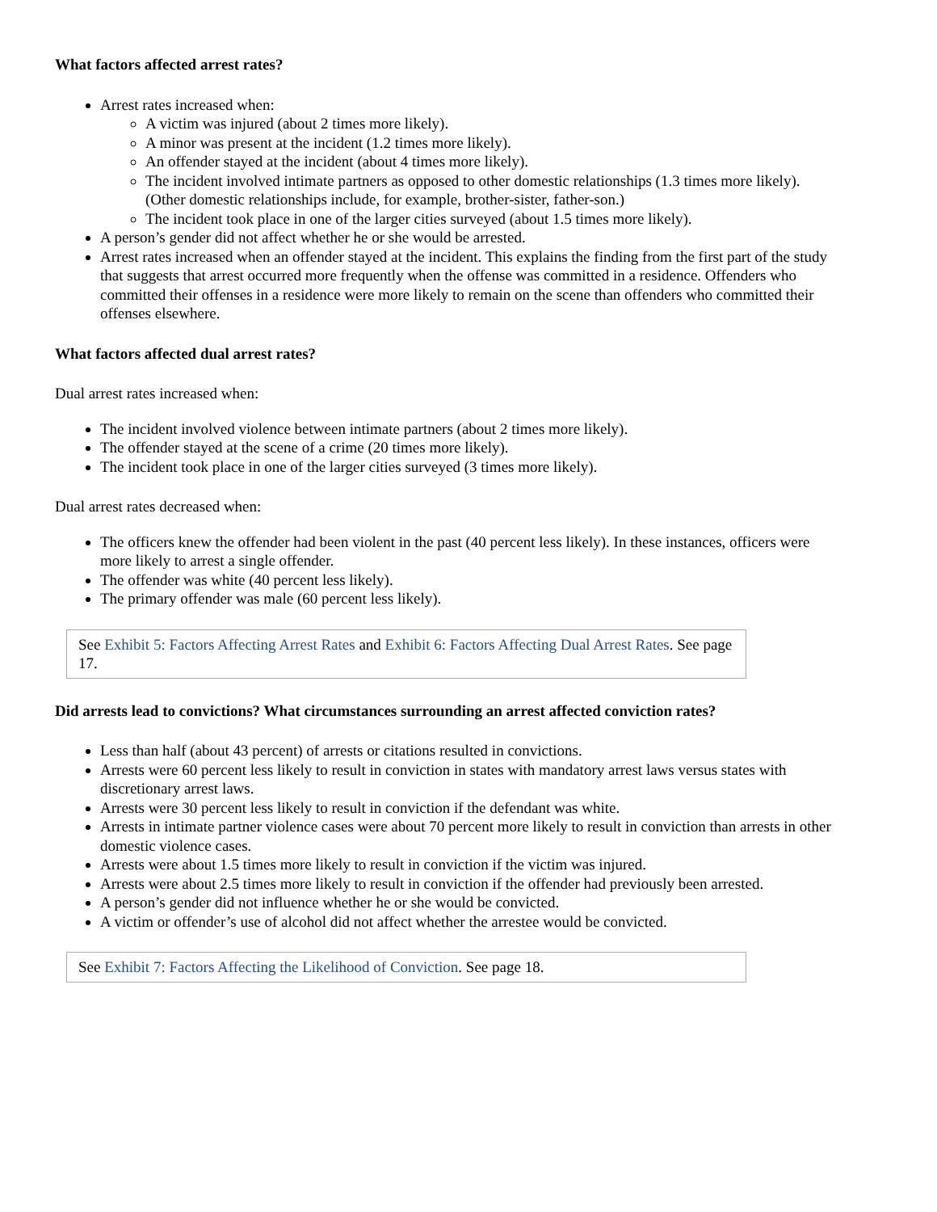What factors affected arrest rates?
Arrest rates increased when:
A victim was injured (about 2 times more likely).
A minor was present at the incident (1.2 times more likely).
An offender stayed at the incident (about 4 times more likely).
The incident involved intimate partners as opposed to other domestic relationships (1.3 times more likely). (Other domestic relationships include, for example, brother-sister, father-son.)
The incident took place in one of the larger cities surveyed (about 1.5 times more likely).
A person’s gender did not affect whether he or she would be arrested.
Arrest rates increased when an offender stayed at the incident. This explains the finding from the first part of the study that suggests that arrest occurred more frequently when the offense was committed in a residence. Offenders who committed their offenses in a residence were more likely to remain on the scene than offenders who committed their offenses elsewhere.
What factors affected dual arrest rates?
Dual arrest rates increased when:
The incident involved violence between intimate partners (about 2 times more likely).
The offender stayed at the scene of a crime (20 times more likely).
The incident took place in one of the larger cities surveyed (3 times more likely).
Dual arrest rates decreased when:
The officers knew the offender had been violent in the past (40 percent less likely). In these instances, officers were more likely to arrest a single offender.
The offender was white (40 percent less likely).
The primary offender was male (60 percent less likely).
See Exhibit 5: Factors Affecting Arrest Rates and Exhibit 6: Factors Affecting Dual Arrest Rates. See page 17.
Did arrests lead to convictions? What circumstances surrounding an arrest affected conviction rates?
Less than half (about 43 percent) of arrests or citations resulted in convictions.
Arrests were 60 percent less likely to result in conviction in states with mandatory arrest laws versus states with discretionary arrest laws.
Arrests were 30 percent less likely to result in conviction if the defendant was white.
Arrests in intimate partner violence cases were about 70 percent more likely to result in conviction than arrests in other domestic violence cases.
Arrests were about 1.5 times more likely to result in conviction if the victim was injured.
Arrests were about 2.5 times more likely to result in conviction if the offender had previously been arrested.
A person’s gender did not influence whether he or she would be convicted.
A victim or offender’s use of alcohol did not affect whether the arrestee would be convicted.
See Exhibit 7: Factors Affecting the Likelihood of Conviction. See page 18.